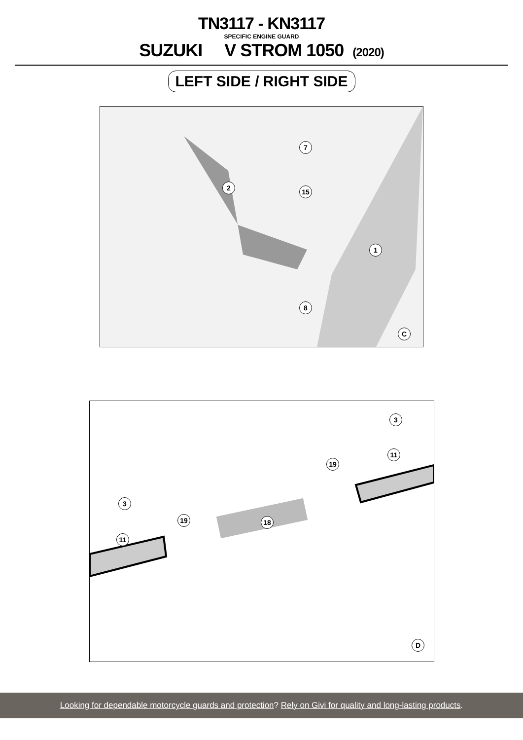TN3117 - KN3117
SPECIFIC ENGINE GUARD
SUZUKI V STROM 1050 (2020)
LEFT SIDE / RIGHT SIDE
7
15
2
1
8
C
3
11
19
3
19 18
11
D
Looking for dependable motorcycle guards and protection? Rely on Givi for quality and long-lasting products.